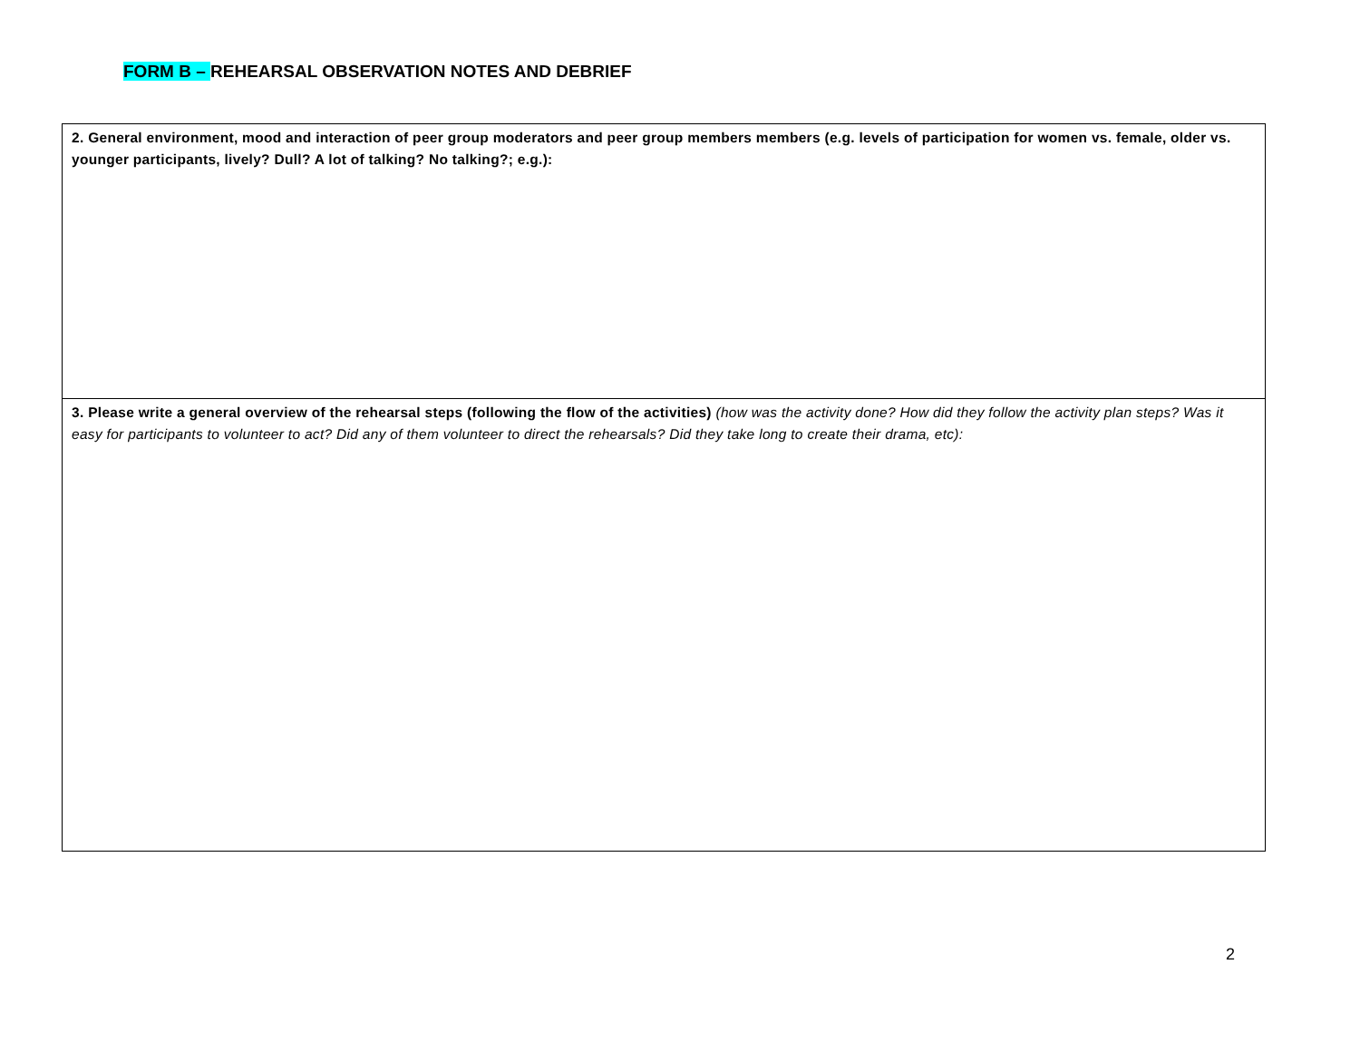FORM B – REHEARSAL OBSERVATION NOTES AND DEBRIEF
| 2. General environment, mood and interaction of peer group moderators and peer group members members (e.g. levels of participation for women vs. female, older vs. younger participants, lively? Dull? A lot of talking? No talking?; e.g.): |
| 3. Please write a general overview of the rehearsal steps (following the flow of the activities) (how was the activity done? How did they follow the activity plan steps? Was it easy for participants to volunteer to act? Did any of them volunteer to direct the rehearsals? Did they take long to create their drama, etc): |
2